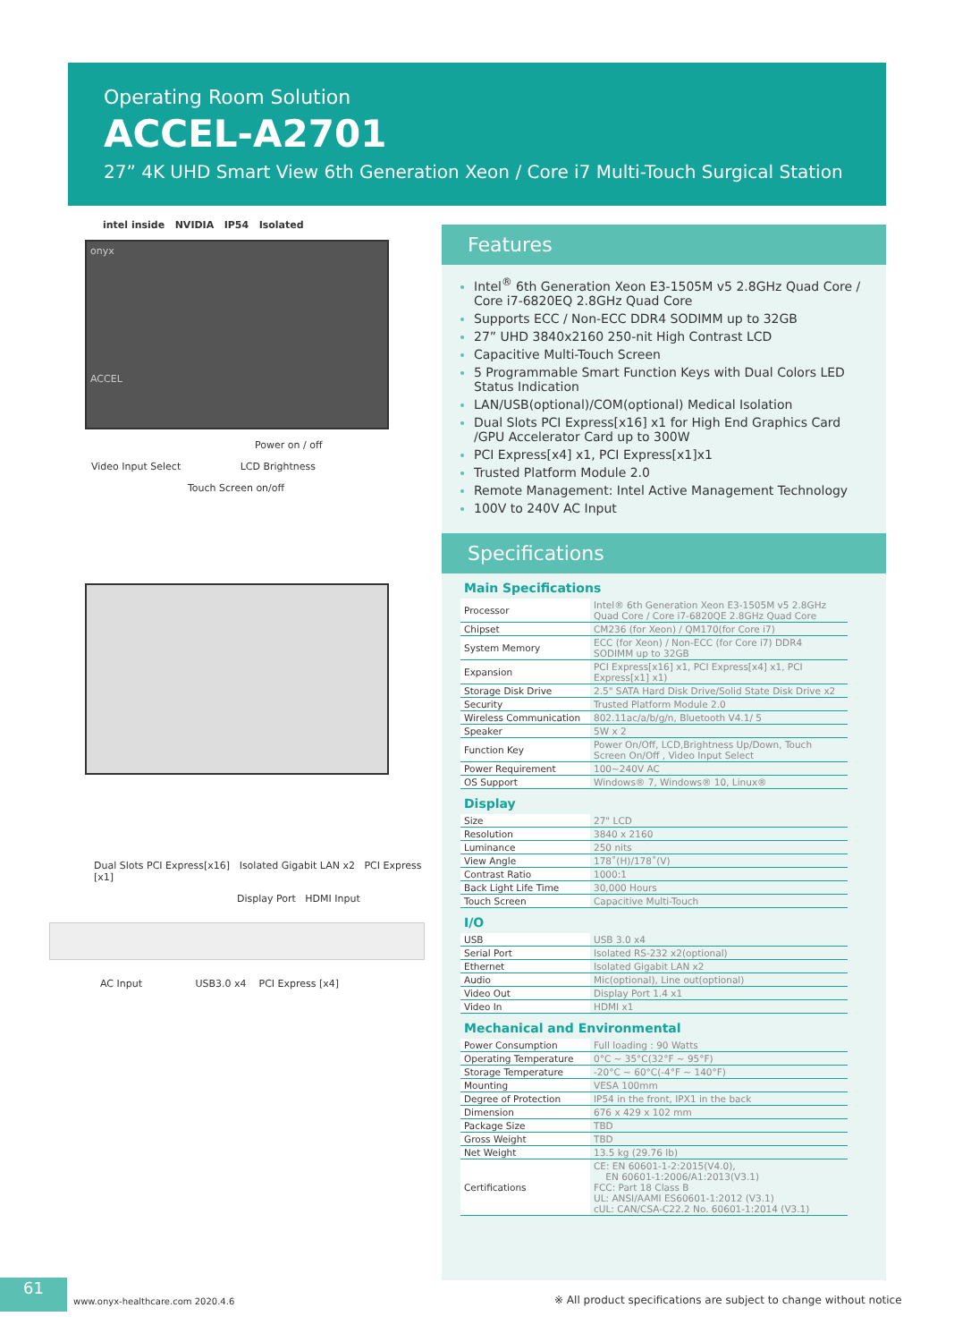Operating Room Solution
ACCEL-A2701
27” 4K UHD Smart View 6th Generation Xeon / Core i7 Multi-Touch Surgical Station
intel inside NVIDIA IP54 Isolated
onyx
ACCEL
Power on / off
Video Input Select LCD Brightness
Touch Screen on/off
Dual Slots PCI Express[x16] Isolated Gigabit LAN x2 PCI Express [x1]
Display Port HDMI Input
AC Input USB3.0 x4 PCI Express [x4]
Features
Intel<sup>®</sup> 6th Generation Xeon E3-1505M v5 2.8GHz Quad Core / Core i7-6820EQ 2.8GHz Quad Core
Supports ECC / Non-ECC DDR4 SODIMM up to 32GB
27” UHD 3840x2160 250-nit High Contrast LCD
Capacitive Multi-Touch Screen
5 Programmable Smart Function Keys with Dual Colors LED Status Indication
LAN/USB(optional)/COM(optional) Medical Isolation
Dual Slots PCI Express[x16] x1 for High End Graphics Card /GPU Accelerator Card up to 300W
PCI Express[x4] x1, PCI Express[x1]x1
Trusted Platform Module 2.0
Remote Management: Intel Active Management Technology
100V to 240V AC Input
Specifications
Main Specifications
| Processor | Intel® 6th Generation Xeon E3-1505M v5 2.8GHz Quad Core / Core i7-6820QE 2.8GHz Quad Core |
| Chipset | CM236 (for Xeon) / QM170(for Core i7) |
| System Memory | ECC (for Xeon) / Non-ECC (for Core i7) DDR4 SODIMM up to 32GB |
| Expansion | PCI Express[x16] x1, PCI Express[x4] x1, PCI Express[x1] x1) |
| Storage Disk Drive | 2.5" SATA Hard Disk Drive/Solid State Disk Drive x2 |
| Security | Trusted Platform Module 2.0 |
| Wireless Communication | 802.11ac/a/b/g/n, Bluetooth V4.1/ 5 |
| Speaker | 5W x 2 |
| Function Key | Power On/Off, LCD,Brightness Up/Down, Touch Screen On/Off , Video Input Select |
| Power Requirement | 100~240V AC |
| OS Support | Windows® 7, Windows® 10, Linux® |
Display
| Size | 27" LCD |
| Resolution | 3840 x 2160 |
| Luminance | 250 nits |
| View Angle | 178˚(H)/178˚(V) |
| Contrast Ratio | 1000:1 |
| Back Light Life Time | 30,000 Hours |
| Touch Screen | Capacitive Multi-Touch |
I/O
| USB | USB 3.0 x4 |
| Serial Port | Isolated RS-232 x2(optional) |
| Ethernet | Isolated Gigabit LAN x2 |
| Audio | Mic(optional), Line out(optional) |
| Video Out | Display Port 1.4 x1 |
| Video In | HDMI x1 |
Mechanical and Environmental
| Power Consumption | Full loading : 90 Watts |
| Operating Temperature | 0°C ~ 35°C(32°F ~ 95°F) |
| Storage Temperature | -20°C ~ 60°C(-4°F ~ 140°F) |
| Mounting | VESA 100mm |
| Degree of Protection | IP54 in the front, IPX1 in the back |
| Dimension | 676 x 429 x 102 mm |
| Package Size | TBD |
| Gross Weight | TBD |
| Net Weight | 13.5 kg (29.76 lb) |
| Certifications | CE: EN 60601-1-2:2015(V4.0), EN 60601-1:2006/A1:2013(V3.1) FCC: Part 18 Class B UL: ANSI/AAMI ES60601-1:2012 (V3.1) cUL: CAN/CSA-C22.2 No. 60601-1:2014 (V3.1) |
61
www.onyx-healthcare.com 2020.4.6
※ All product specifications are subject to change without notice